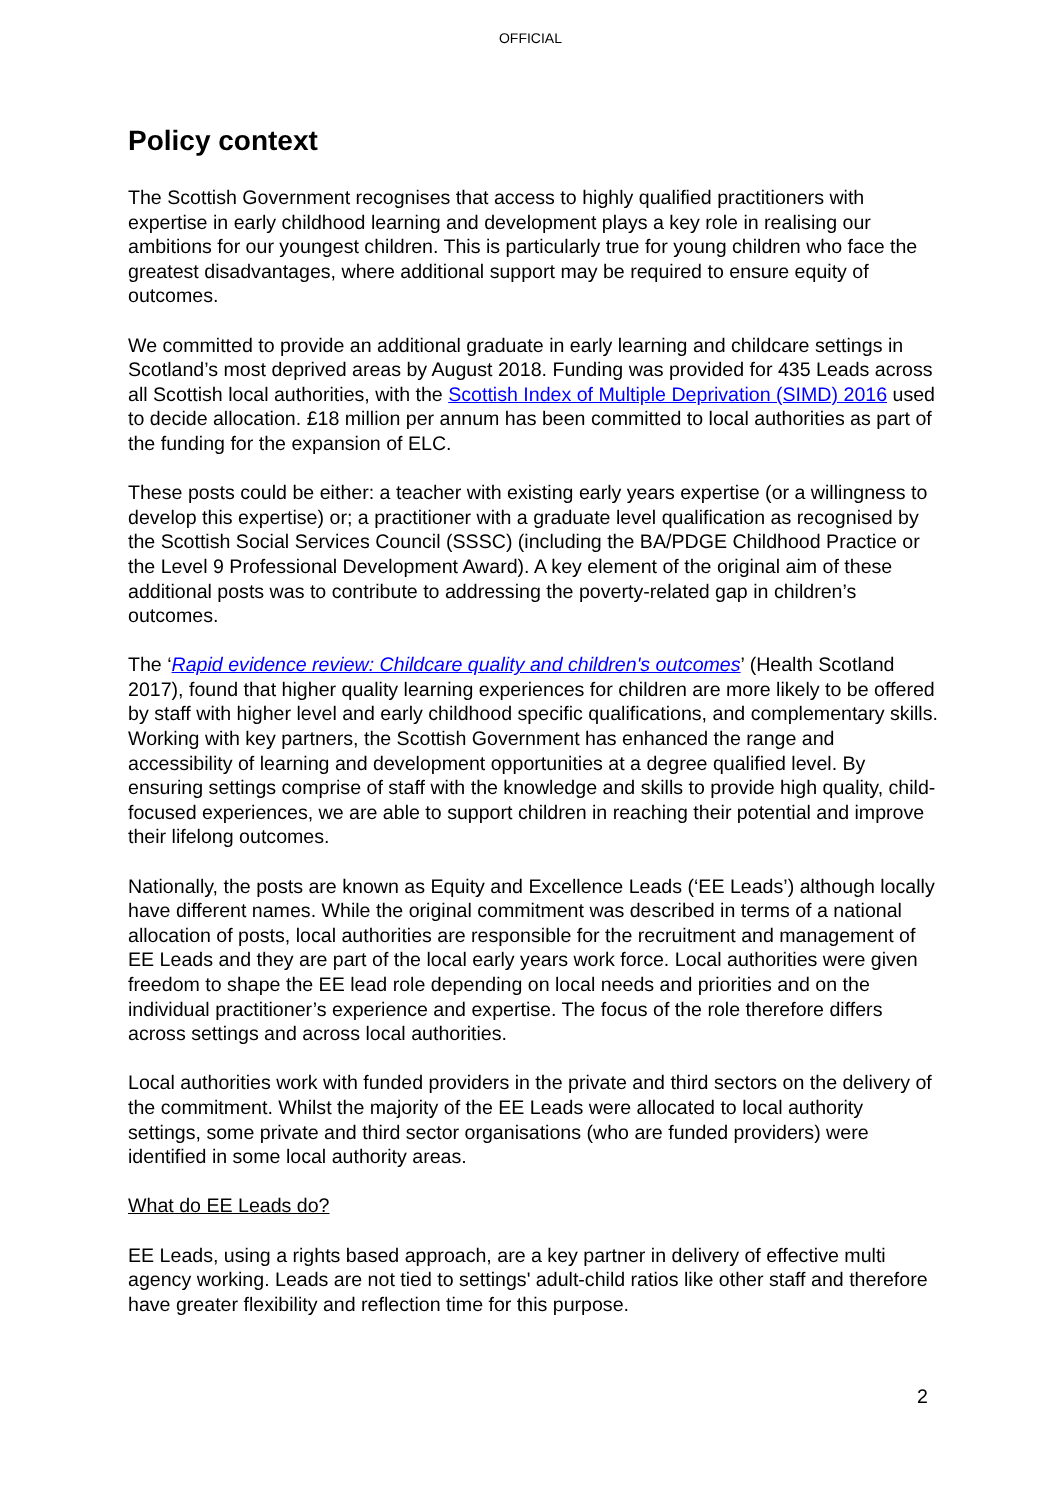OFFICIAL
Policy context
The Scottish Government recognises that access to highly qualified practitioners with expertise in early childhood learning and development plays a key role in realising our ambitions for our youngest children. This is particularly true for young children who face the greatest disadvantages, where additional support may be required to ensure equity of outcomes.
We committed to provide an additional graduate in early learning and childcare settings in Scotland’s most deprived areas by August 2018. Funding was provided for 435 Leads across all Scottish local authorities, with the Scottish Index of Multiple Deprivation (SIMD) 2016 used to decide allocation. £18 million per annum has been committed to local authorities as part of the funding for the expansion of ELC.
These posts could be either: a teacher with existing early years expertise (or a willingness to develop this expertise) or; a practitioner with a graduate level qualification as recognised by the Scottish Social Services Council (SSSC) (including the BA/PDGE Childhood Practice or the Level 9 Professional Development Award). A key element of the original aim of these additional posts was to contribute to addressing the poverty-related gap in children’s outcomes.
The ‘Rapid evidence review: Childcare quality and children's outcomes’ (Health Scotland 2017), found that higher quality learning experiences for children are more likely to be offered by staff with higher level and early childhood specific qualifications, and complementary skills. Working with key partners, the Scottish Government has enhanced the range and accessibility of learning and development opportunities at a degree qualified level. By ensuring settings comprise of staff with the knowledge and skills to provide high quality, child-focused experiences, we are able to support children in reaching their potential and improve their lifelong outcomes.
Nationally, the posts are known as Equity and Excellence Leads (‘EE Leads’) although locally have different names. While the original commitment was described in terms of a national allocation of posts, local authorities are responsible for the recruitment and management of EE Leads and they are part of the local early years work force. Local authorities were given freedom to shape the EE lead role depending on local needs and priorities and on the individual practitioner’s experience and expertise. The focus of the role therefore differs across settings and across local authorities.
Local authorities work with funded providers in the private and third sectors on the delivery of the commitment. Whilst the majority of the EE Leads were allocated to local authority settings, some private and third sector organisations (who are funded providers) were identified in some local authority areas.
What do EE Leads do?
EE Leads, using a rights based approach, are a key partner in delivery of effective multi agency working. Leads are not tied to settings' adult-child ratios like other staff and therefore have greater flexibility and reflection time for this purpose.
2